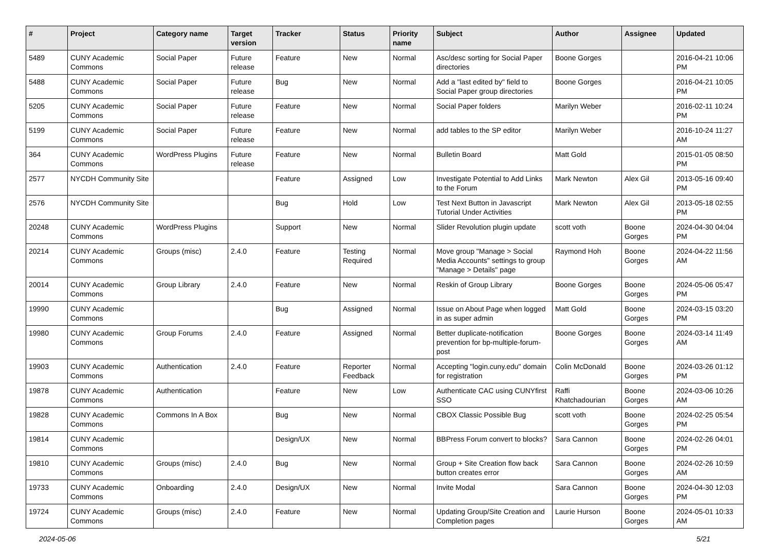| # | Project | Category name | Target version | Tracker | Status | Priority name | Subject | Author | Assignee | Updated |
| --- | --- | --- | --- | --- | --- | --- | --- | --- | --- | --- |
| 5489 | CUNY Academic Commons | Social Paper | Future release | Feature | New | Normal | Asc/desc sorting for Social Paper directories | Boone Gorges | | 2016-04-21 10:06 PM |
| 5488 | CUNY Academic Commons | Social Paper | Future release | Bug | New | Normal | Add a "last edited by" field to Social Paper group directories | Boone Gorges | | 2016-04-21 10:05 PM |
| 5205 | CUNY Academic Commons | Social Paper | Future release | Feature | New | Normal | Social Paper folders | Marilyn Weber | | 2016-02-11 10:24 PM |
| 5199 | CUNY Academic Commons | Social Paper | Future release | Feature | New | Normal | add tables to the SP editor | Marilyn Weber | | 2016-10-24 11:27 AM |
| 364 | CUNY Academic Commons | WordPress Plugins | Future release | Feature | New | Normal | Bulletin Board | Matt Gold | | 2015-01-05 08:50 PM |
| 2577 | NYCDH Community Site | | | Feature | Assigned | Low | Investigate Potential to Add Links to the Forum | Mark Newton | Alex Gil | 2013-05-16 09:40 PM |
| 2576 | NYCDH Community Site | | | Bug | Hold | Low | Test Next Button in Javascript Tutorial Under Activities | Mark Newton | Alex Gil | 2013-05-18 02:55 PM |
| 20248 | CUNY Academic Commons | WordPress Plugins | | Support | New | Normal | Slider Revolution plugin update | scott voth | Boone Gorges | 2024-04-30 04:04 PM |
| 20214 | CUNY Academic Commons | Groups (misc) | 2.4.0 | Feature | Testing Required | Normal | Move group "Manage > Social Media Accounts" settings to group "Manage > Details" page | Raymond Hoh | Boone Gorges | 2024-04-22 11:56 AM |
| 20014 | CUNY Academic Commons | Group Library | 2.4.0 | Feature | New | Normal | Reskin of Group Library | Boone Gorges | Boone Gorges | 2024-05-06 05:47 PM |
| 19990 | CUNY Academic Commons | | | Bug | Assigned | Normal | Issue on About Page when logged in as super admin | Matt Gold | Boone Gorges | 2024-03-15 03:20 PM |
| 19980 | CUNY Academic Commons | Group Forums | 2.4.0 | Feature | Assigned | Normal | Better duplicate-notification prevention for bp-multiple-forum-post | Boone Gorges | Boone Gorges | 2024-03-14 11:49 AM |
| 19903 | CUNY Academic Commons | Authentication | 2.4.0 | Feature | Reporter Feedback | Normal | Accepting "login.cuny.edu" domain for registration | Colin McDonald | Boone Gorges | 2024-03-26 01:12 PM |
| 19878 | CUNY Academic Commons | Authentication | | Feature | New | Low | Authenticate CAC using CUNYfirst SSO | Raffi Khatchadourian | Boone Gorges | 2024-03-06 10:26 AM |
| 19828 | CUNY Academic Commons | Commons In A Box | | Bug | New | Normal | CBOX Classic Possible Bug | scott voth | Boone Gorges | 2024-02-25 05:54 PM |
| 19814 | CUNY Academic Commons | | | Design/UX | New | Normal | BBPress Forum convert to blocks? | Sara Cannon | Boone Gorges | 2024-02-26 04:01 PM |
| 19810 | CUNY Academic Commons | Groups (misc) | 2.4.0 | Bug | New | Normal | Group + Site Creation flow back button creates error | Sara Cannon | Boone Gorges | 2024-02-26 10:59 AM |
| 19733 | CUNY Academic Commons | Onboarding | 2.4.0 | Design/UX | New | Normal | Invite Modal | Sara Cannon | Boone Gorges | 2024-04-30 12:03 PM |
| 19724 | CUNY Academic Commons | Groups (misc) | 2.4.0 | Feature | New | Normal | Updating Group/Site Creation and Completion pages | Laurie Hurson | Boone Gorges | 2024-05-01 10:33 AM |
2024-05-06 5/21